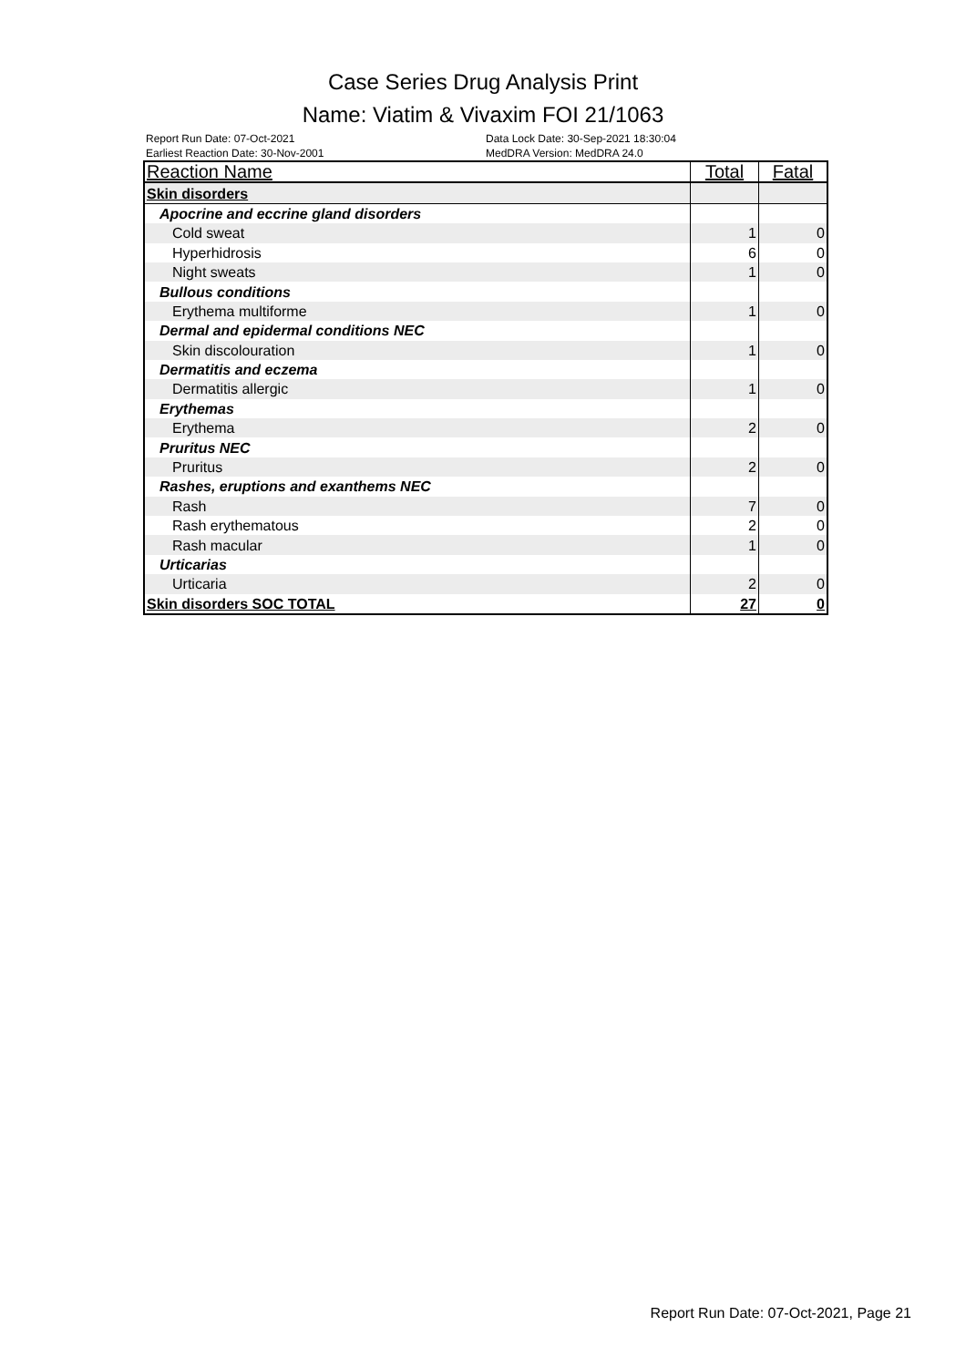Case Series Drug Analysis Print
Name: Viatim & Vivaxim FOI 21/1063
Report Run Date: 07-Oct-2021
Earliest Reaction Date: 30-Nov-2001
Data Lock Date: 30-Sep-2021 18:30:04
MedDRA Version: MedDRA 24.0
| Reaction Name | Total | Fatal |
| --- | --- | --- |
| Skin disorders | | |
| Apocrine and eccrine gland disorders | | |
| Cold sweat | 1 | 0 |
| Hyperhidrosis | 6 | 0 |
| Night sweats | 1 | 0 |
| Bullous conditions | | |
| Erythema multiforme | 1 | 0 |
| Dermal and epidermal conditions NEC | | |
| Skin discolouration | 1 | 0 |
| Dermatitis and eczema | | |
| Dermatitis allergic | 1 | 0 |
| Erythemas | | |
| Erythema | 2 | 0 |
| Pruritus NEC | | |
| Pruritus | 2 | 0 |
| Rashes, eruptions and exanthems NEC | | |
| Rash | 7 | 0 |
| Rash erythematous | 2 | 0 |
| Rash macular | 1 | 0 |
| Urticarias | | |
| Urticaria | 2 | 0 |
| Skin disorders SOC TOTAL | 27 | 0 |
Report Run Date: 07-Oct-2021, Page 21